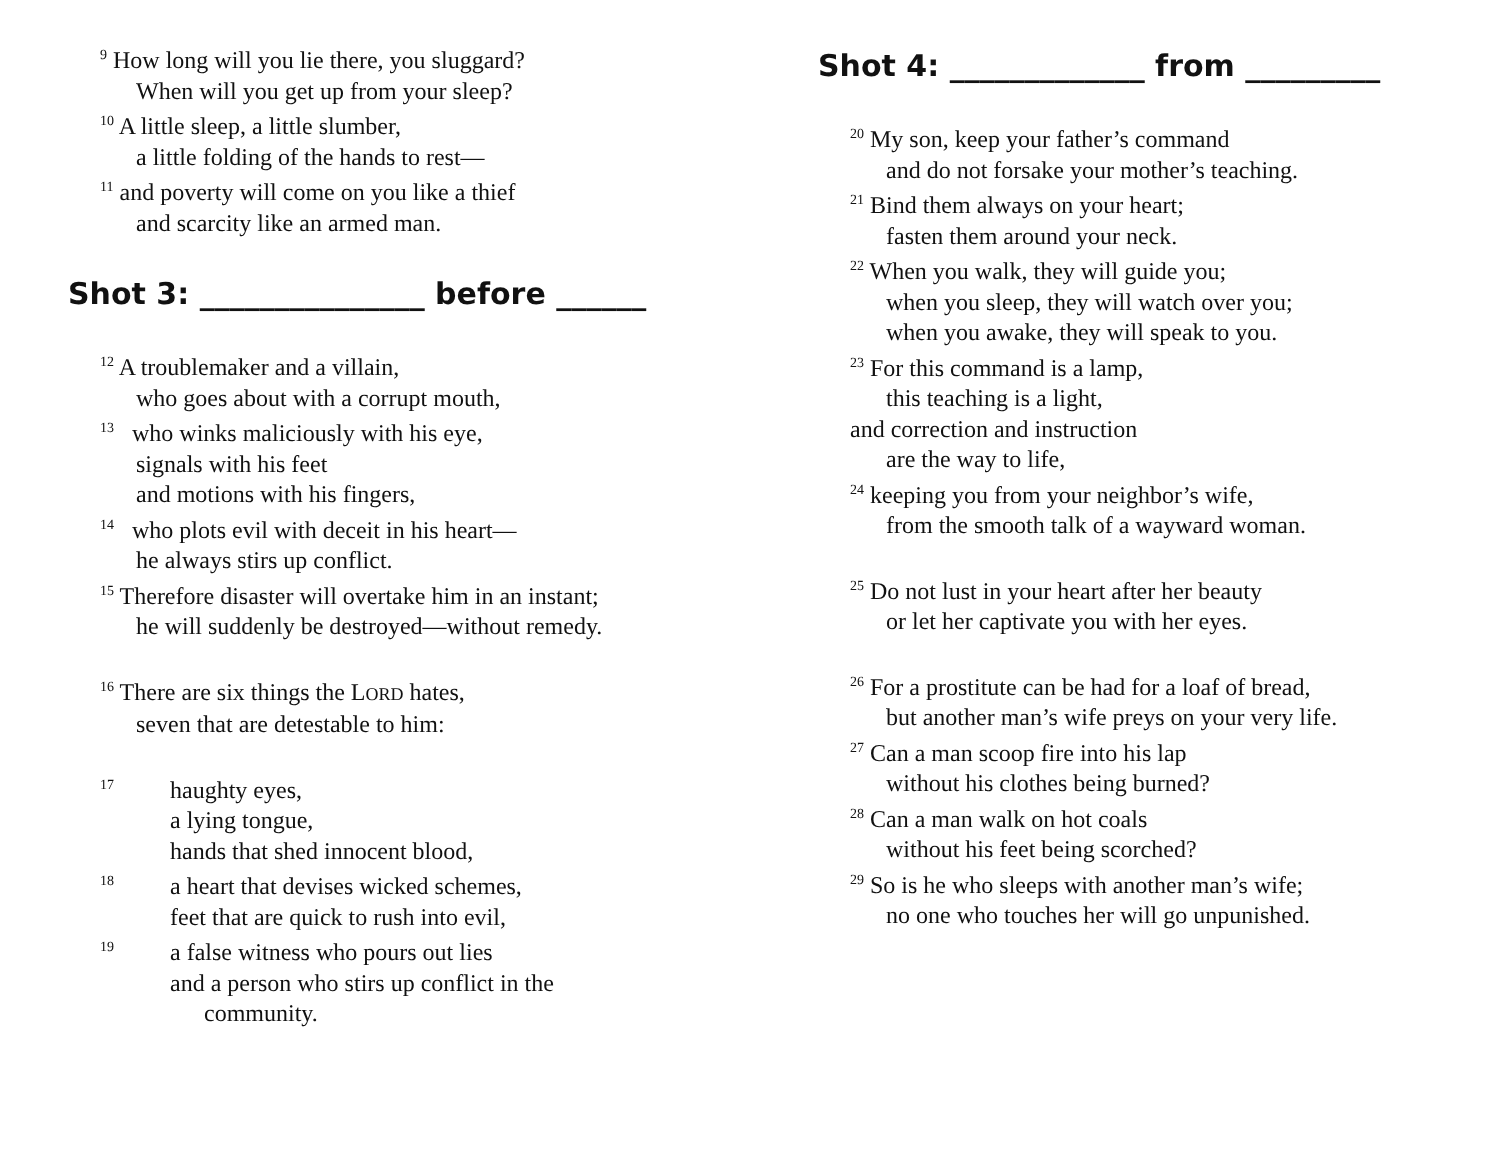<sup>9</sup> How long will you lie there, you sluggard?
When will you get up from your sleep?
<sup>10</sup> A little sleep, a little slumber,
a little folding of the hands to rest—
<sup>11</sup> and poverty will come on you like a thief
and scarcity like an armed man.
Shot 3: _______________ before ______
<sup>12</sup> A troublemaker and a villain,
who goes about with a corrupt mouth,
<sup>13</sup> who winks maliciously with his eye,
signals with his feet
and motions with his fingers,
<sup>14</sup> who plots evil with deceit in his heart—
he always stirs up conflict.
<sup>15</sup> Therefore disaster will overtake him in an instant;
he will suddenly be destroyed—without remedy.
<sup>16</sup> There are six things the LORD hates,
seven that are detestable to him:
<sup>17</sup> haughty eyes,
a lying tongue,
hands that shed innocent blood,
<sup>18</sup> a heart that devises wicked schemes,
feet that are quick to rush into evil,
<sup>19</sup> a false witness who pours out lies
and a person who stirs up conflict in the
community.
Shot 4: _____________ from _________
<sup>20</sup> My son, keep your father’s command
and do not forsake your mother’s teaching.
<sup>21</sup> Bind them always on your heart;
fasten them around your neck.
<sup>22</sup> When you walk, they will guide you;
when you sleep, they will watch over you;
when you awake, they will speak to you.
<sup>23</sup> For this command is a lamp,
this teaching is a light,
and correction and instruction
are the way to life,
<sup>24</sup> keeping you from your neighbor’s wife,
from the smooth talk of a wayward woman.
<sup>25</sup> Do not lust in your heart after her beauty
or let her captivate you with her eyes.
<sup>26</sup> For a prostitute can be had for a loaf of bread,
but another man’s wife preys on your very life.
<sup>27</sup> Can a man scoop fire into his lap
without his clothes being burned?
<sup>28</sup> Can a man walk on hot coals
without his feet being scorched?
<sup>29</sup> So is he who sleeps with another man’s wife;
no one who touches her will go unpunished.